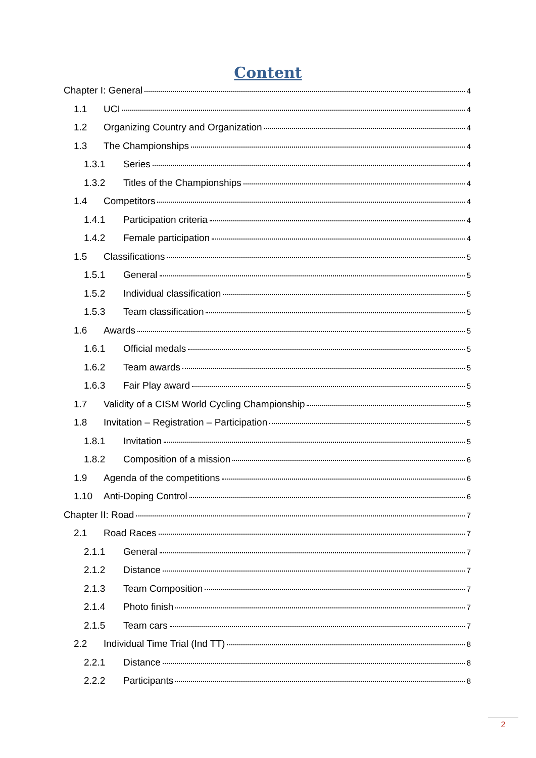Content
Chapter I: General 4
1.1 UCI 4
1.2 Organizing Country and Organization 4
1.3 The Championships 4
1.3.1 Series 4
1.3.2 Titles of the Championships 4
1.4 Competitors 4
1.4.1 Participation criteria 4
1.4.2 Female participation 4
1.5 Classifications 5
1.5.1 General 5
1.5.2 Individual classification 5
1.5.3 Team classification 5
1.6 Awards 5
1.6.1 Official medals 5
1.6.2 Team awards 5
1.6.3 Fair Play award 5
1.7 Validity of a CISM World Cycling Championship 5
1.8 Invitation – Registration – Participation 5
1.8.1 Invitation 5
1.8.2 Composition of a mission 6
1.9 Agenda of the competitions 6
1.10 Anti-Doping Control 6
Chapter II: Road 7
2.1 Road Races 7
2.1.1 General 7
2.1.2 Distance 7
2.1.3 Team Composition 7
2.1.4 Photo finish 7
2.1.5 Team cars 7
2.2 Individual Time Trial (Ind TT) 8
2.2.1 Distance 8
2.2.2 Participants 8
2